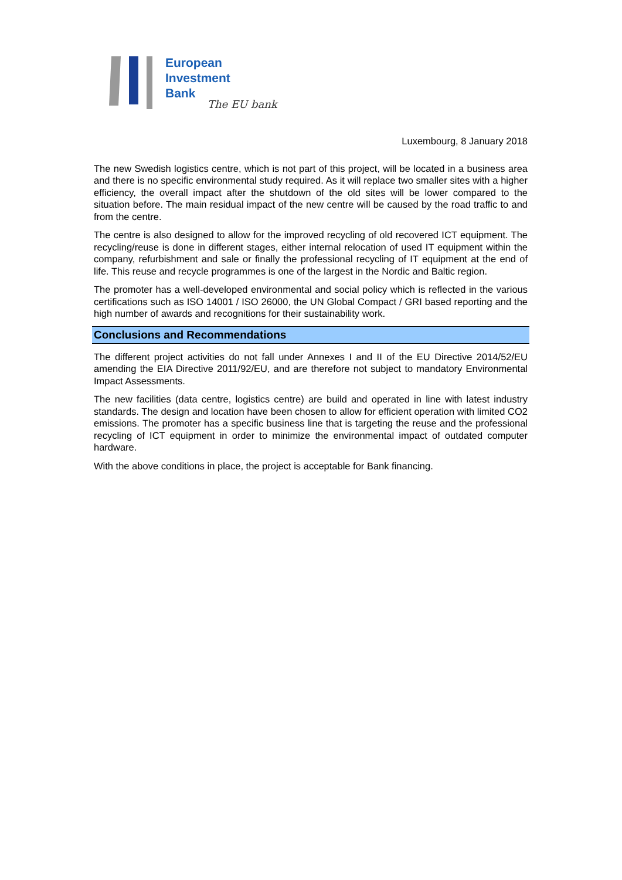European
Investment
Bank
The EU bank
Luxembourg, 8 January 2018
The new Swedish logistics centre, which is not part of this project, will be located in a business area and there is no specific environmental study required. As it will replace two smaller sites with a higher efficiency, the overall impact after the shutdown of the old sites will be lower compared to the situation before. The main residual impact of the new centre will be caused by the road traffic to and from the centre.
The centre is also designed to allow for the improved recycling of old recovered ICT equipment. The recycling/reuse is done in different stages, either internal relocation of used IT equipment within the company, refurbishment and sale or finally the professional recycling of IT equipment at the end of life. This reuse and recycle programmes is one of the largest in the Nordic and Baltic region.
The promoter has a well-developed environmental and social policy which is reflected in the various certifications such as ISO 14001 / ISO 26000, the UN Global Compact / GRI based reporting and the high number of awards and recognitions for their sustainability work.
Conclusions and Recommendations
The different project activities do not fall under Annexes I and II of the EU Directive 2014/52/EU amending the EIA Directive 2011/92/EU, and are therefore not subject to mandatory Environmental Impact Assessments.
The new facilities (data centre, logistics centre) are build and operated in line with latest industry standards. The design and location have been chosen to allow for efficient operation with limited CO2 emissions. The promoter has a specific business line that is targeting the reuse and the professional recycling of ICT equipment in order to minimize the environmental impact of outdated computer hardware.
With the above conditions in place, the project is acceptable for Bank financing.